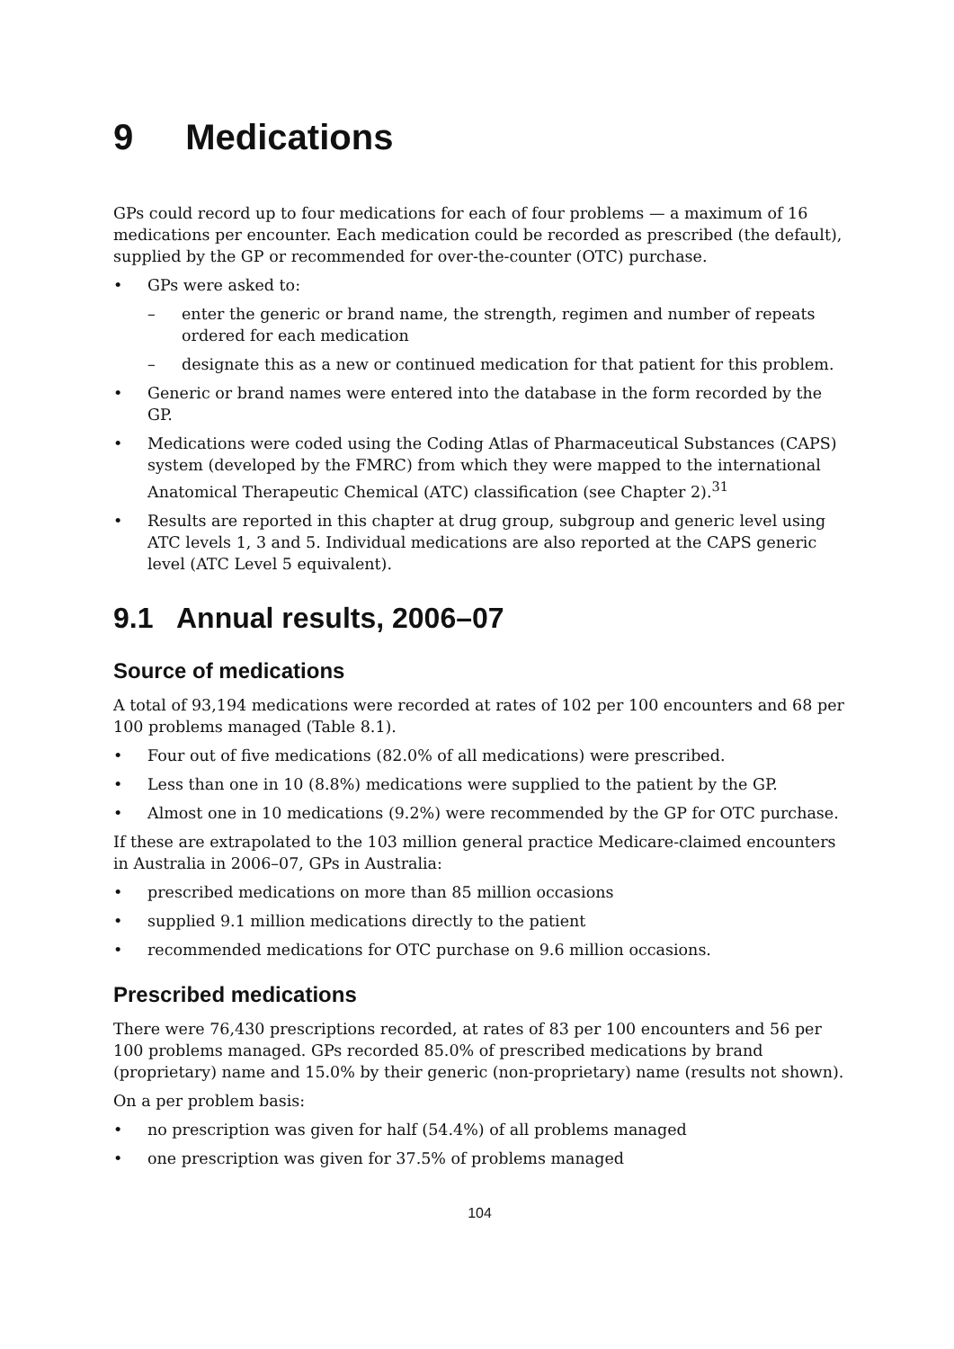9 Medications
GPs could record up to four medications for each of four problems — a maximum of 16 medications per encounter. Each medication could be recorded as prescribed (the default), supplied by the GP or recommended for over-the-counter (OTC) purchase.
• GPs were asked to:
– enter the generic or brand name, the strength, regimen and number of repeats ordered for each medication
– designate this as a new or continued medication for that patient for this problem.
• Generic or brand names were entered into the database in the form recorded by the GP.
• Medications were coded using the Coding Atlas of Pharmaceutical Substances (CAPS) system (developed by the FMRC) from which they were mapped to the international Anatomical Therapeutic Chemical (ATC) classification (see Chapter 2).<sup>31</sup>
• Results are reported in this chapter at drug group, subgroup and generic level using ATC levels 1, 3 and 5. Individual medications are also reported at the CAPS generic level (ATC Level 5 equivalent).
9.1 Annual results, 2006–07
Source of medications
A total of 93,194 medications were recorded at rates of 102 per 100 encounters and 68 per 100 problems managed (Table 8.1).
• Four out of five medications (82.0% of all medications) were prescribed.
• Less than one in 10 (8.8%) medications were supplied to the patient by the GP.
• Almost one in 10 medications (9.2%) were recommended by the GP for OTC purchase.
If these are extrapolated to the 103 million general practice Medicare-claimed encounters in Australia in 2006–07, GPs in Australia:
• prescribed medications on more than 85 million occasions
• supplied 9.1 million medications directly to the patient
• recommended medications for OTC purchase on 9.6 million occasions.
Prescribed medications
There were 76,430 prescriptions recorded, at rates of 83 per 100 encounters and 56 per 100 problems managed. GPs recorded 85.0% of prescribed medications by brand (proprietary) name and 15.0% by their generic (non-proprietary) name (results not shown).
On a per problem basis:
• no prescription was given for half (54.4%) of all problems managed
• one prescription was given for 37.5% of problems managed
104